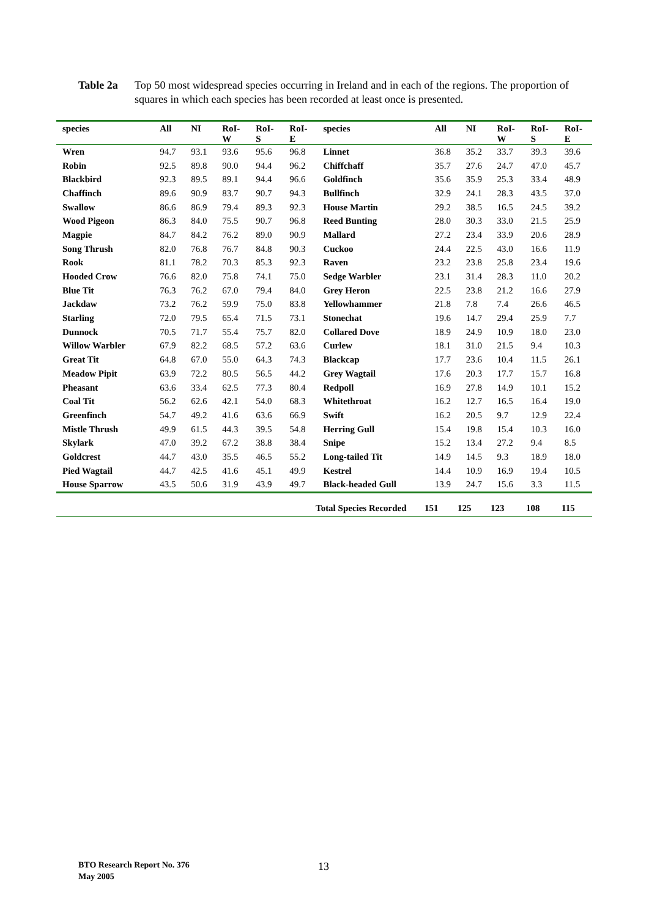Table 2a Top 50 most widespread species occurring in Ireland and in each of the regions. The proportion of squares in which each species has been recorded at least once is presented.
| species | All | NI | RoI- W | RoI- S | RoI- E | species | All | NI | RoI- W | RoI- S | RoI- E |
| --- | --- | --- | --- | --- | --- | --- | --- | --- | --- | --- | --- |
| Wren | 94.7 | 93.1 | 93.6 | 95.6 | 96.8 | Linnet | 36.8 | 35.2 | 33.7 | 39.3 | 39.6 |
| Robin | 92.5 | 89.8 | 90.0 | 94.4 | 96.2 | Chiffchaff | 35.7 | 27.6 | 24.7 | 47.0 | 45.7 |
| Blackbird | 92.3 | 89.5 | 89.1 | 94.4 | 96.6 | Goldfinch | 35.6 | 35.9 | 25.3 | 33.4 | 48.9 |
| Chaffinch | 89.6 | 90.9 | 83.7 | 90.7 | 94.3 | Bullfinch | 32.9 | 24.1 | 28.3 | 43.5 | 37.0 |
| Swallow | 86.6 | 86.9 | 79.4 | 89.3 | 92.3 | House Martin | 29.2 | 38.5 | 16.5 | 24.5 | 39.2 |
| Wood Pigeon | 86.3 | 84.0 | 75.5 | 90.7 | 96.8 | Reed Bunting | 28.0 | 30.3 | 33.0 | 21.5 | 25.9 |
| Magpie | 84.7 | 84.2 | 76.2 | 89.0 | 90.9 | Mallard | 27.2 | 23.4 | 33.9 | 20.6 | 28.9 |
| Song Thrush | 82.0 | 76.8 | 76.7 | 84.8 | 90.3 | Cuckoo | 24.4 | 22.5 | 43.0 | 16.6 | 11.9 |
| Rook | 81.1 | 78.2 | 70.3 | 85.3 | 92.3 | Raven | 23.2 | 23.8 | 25.8 | 23.4 | 19.6 |
| Hooded Crow | 76.6 | 82.0 | 75.8 | 74.1 | 75.0 | Sedge Warbler | 23.1 | 31.4 | 28.3 | 11.0 | 20.2 |
| Blue Tit | 76.3 | 76.2 | 67.0 | 79.4 | 84.0 | Grey Heron | 22.5 | 23.8 | 21.2 | 16.6 | 27.9 |
| Jackdaw | 73.2 | 76.2 | 59.9 | 75.0 | 83.8 | Yellowhammer | 21.8 | 7.8 | 7.4 | 26.6 | 46.5 |
| Starling | 72.0 | 79.5 | 65.4 | 71.5 | 73.1 | Stonechat | 19.6 | 14.7 | 29.4 | 25.9 | 7.7 |
| Dunnock | 70.5 | 71.7 | 55.4 | 75.7 | 82.0 | Collared Dove | 18.9 | 24.9 | 10.9 | 18.0 | 23.0 |
| Willow Warbler | 67.9 | 82.2 | 68.5 | 57.2 | 63.6 | Curlew | 18.1 | 31.0 | 21.5 | 9.4 | 10.3 |
| Great Tit | 64.8 | 67.0 | 55.0 | 64.3 | 74.3 | Blackcap | 17.7 | 23.6 | 10.4 | 11.5 | 26.1 |
| Meadow Pipit | 63.9 | 72.2 | 80.5 | 56.5 | 44.2 | Grey Wagtail | 17.6 | 20.3 | 17.7 | 15.7 | 16.8 |
| Pheasant | 63.6 | 33.4 | 62.5 | 77.3 | 80.4 | Redpoll | 16.9 | 27.8 | 14.9 | 10.1 | 15.2 |
| Coal Tit | 56.2 | 62.6 | 42.1 | 54.0 | 68.3 | Whitethroat | 16.2 | 12.7 | 16.5 | 16.4 | 19.0 |
| Greenfinch | 54.7 | 49.2 | 41.6 | 63.6 | 66.9 | Swift | 16.2 | 20.5 | 9.7 | 12.9 | 22.4 |
| Mistle Thrush | 49.9 | 61.5 | 44.3 | 39.5 | 54.8 | Herring Gull | 15.4 | 19.8 | 15.4 | 10.3 | 16.0 |
| Skylark | 47.0 | 39.2 | 67.2 | 38.8 | 38.4 | Snipe | 15.2 | 13.4 | 27.2 | 9.4 | 8.5 |
| Goldcrest | 44.7 | 43.0 | 35.5 | 46.5 | 55.2 | Long-tailed Tit | 14.9 | 14.5 | 9.3 | 18.9 | 18.0 |
| Pied Wagtail | 44.7 | 42.5 | 41.6 | 45.1 | 49.9 | Kestrel | 14.4 | 10.9 | 16.9 | 19.4 | 10.5 |
| House Sparrow | 43.5 | 50.6 | 31.9 | 43.9 | 49.7 | Black-headed Gull | 13.9 | 24.7 | 15.6 | 3.3 | 11.5 |
Total Species Recorded 151 125 123 108 115
BTO Research Report No. 376
May 2005
13